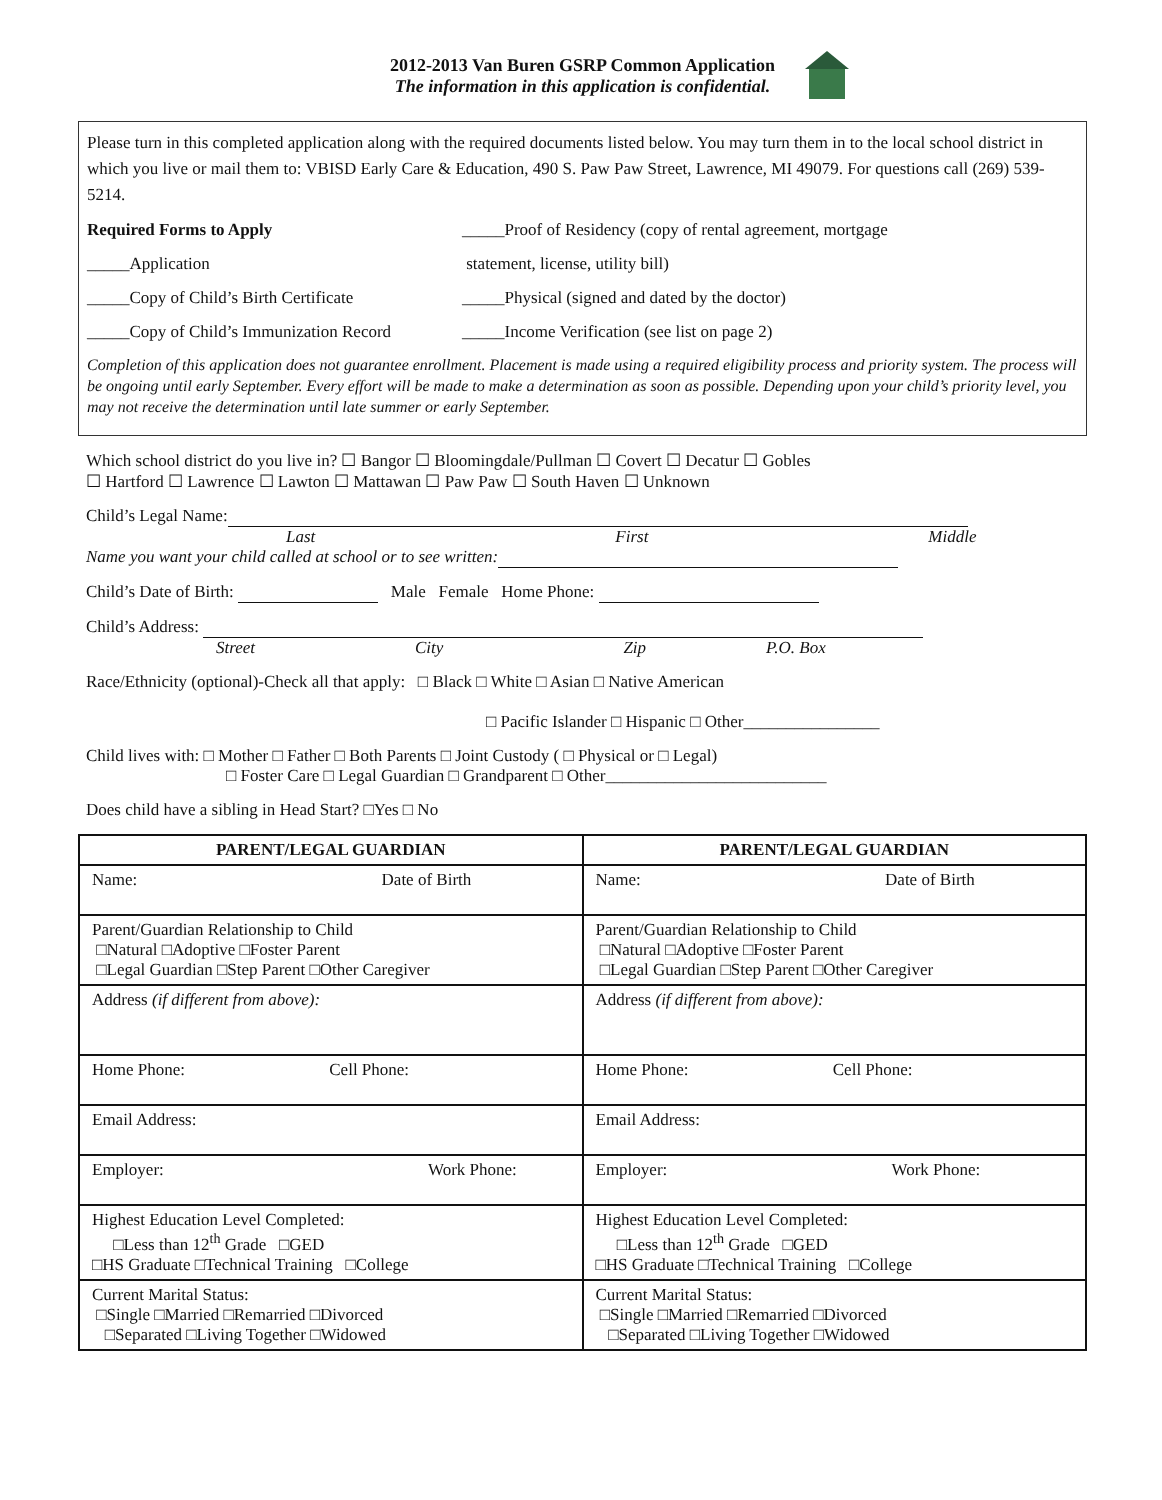2012-2013 Van Buren GSRP Common Application
The information in this application is confidential.
Please turn in this completed application along with the required documents listed below. You may turn them in to the local school district in which you live or mail them to: VBISD Early Care & Education, 490 S. Paw Paw Street, Lawrence, MI 49079. For questions call (269) 539-5214.
Required Forms to Apply _____Proof of Residency (copy of rental agreement, mortgage _____Application statement, license, utility bill) _____Copy of Child’s Birth Certificate _____Physical (signed and dated by the doctor) _____Copy of Child’s Immunization Record _____Income Verification (see list on page 2)
Completion of this application does not guarantee enrollment. Placement is made using a required eligibility process and priority system. The process will be ongoing until early September. Every effort will be made to make a determination as soon as possible. Depending upon your child’s priority level, you may not receive the determination until late summer or early September.
Which school district do you live in? ☐ Bangor ☐ Bloomingdale/Pullman ☐ Covert ☐ Decatur ☐ Gobles
☐ Hartford ☐ Lawrence ☐ Lawton ☐ Mattawan ☐ Paw Paw ☐ South Haven ☐ Unknown
Child’s Legal Name:
Last First Middle
Name you want your child called at school or to see written:
Child’s Date of Birth: Male Female Home Phone:
Child’s Address:
Street City Zip P.O. Box
Race/Ethnicity (optional)-Check all that apply: □ Black □ White □ Asian □ Native American
□ Pacific Islander □ Hispanic □ Other________________
Child lives with: □ Mother □ Father □ Both Parents □ Joint Custody ( □ Physical or □ Legal)
□ Foster Care □ Legal Guardian □ Grandparent □ Other__________________________
Does child have a sibling in Head Start? □Yes □ No
| PARENT/LEGAL GUARDIAN | PARENT/LEGAL GUARDIAN |
| --- | --- |
| Name: Date of Birth | Name: Date of Birth |
| Parent/Guardian Relationship to Child □Natural □Adoptive □Foster Parent □Legal Guardian □Step Parent □Other Caregiver | Parent/Guardian Relationship to Child □Natural □Adoptive □Foster Parent □Legal Guardian □Step Parent □Other Caregiver |
| Address (if different from above): | Address (if different from above): |
| Home Phone: Cell Phone: | Home Phone: Cell Phone: |
| Email Address: | Email Address: |
| Employer: Work Phone: | Employer: Work Phone: |
| Highest Education Level Completed: □Less than 12<sup>th</sup> Grade □GED □HS Graduate □Technical Training □College | Highest Education Level Completed: □Less than 12<sup>th</sup> Grade □GED □HS Graduate □Technical Training □College |
| Current Marital Status: □Single □Married □Remarried □Divorced □Separated □Living Together □Widowed | Current Marital Status: □Single □Married □Remarried □Divorced □Separated □Living Together □Widowed |